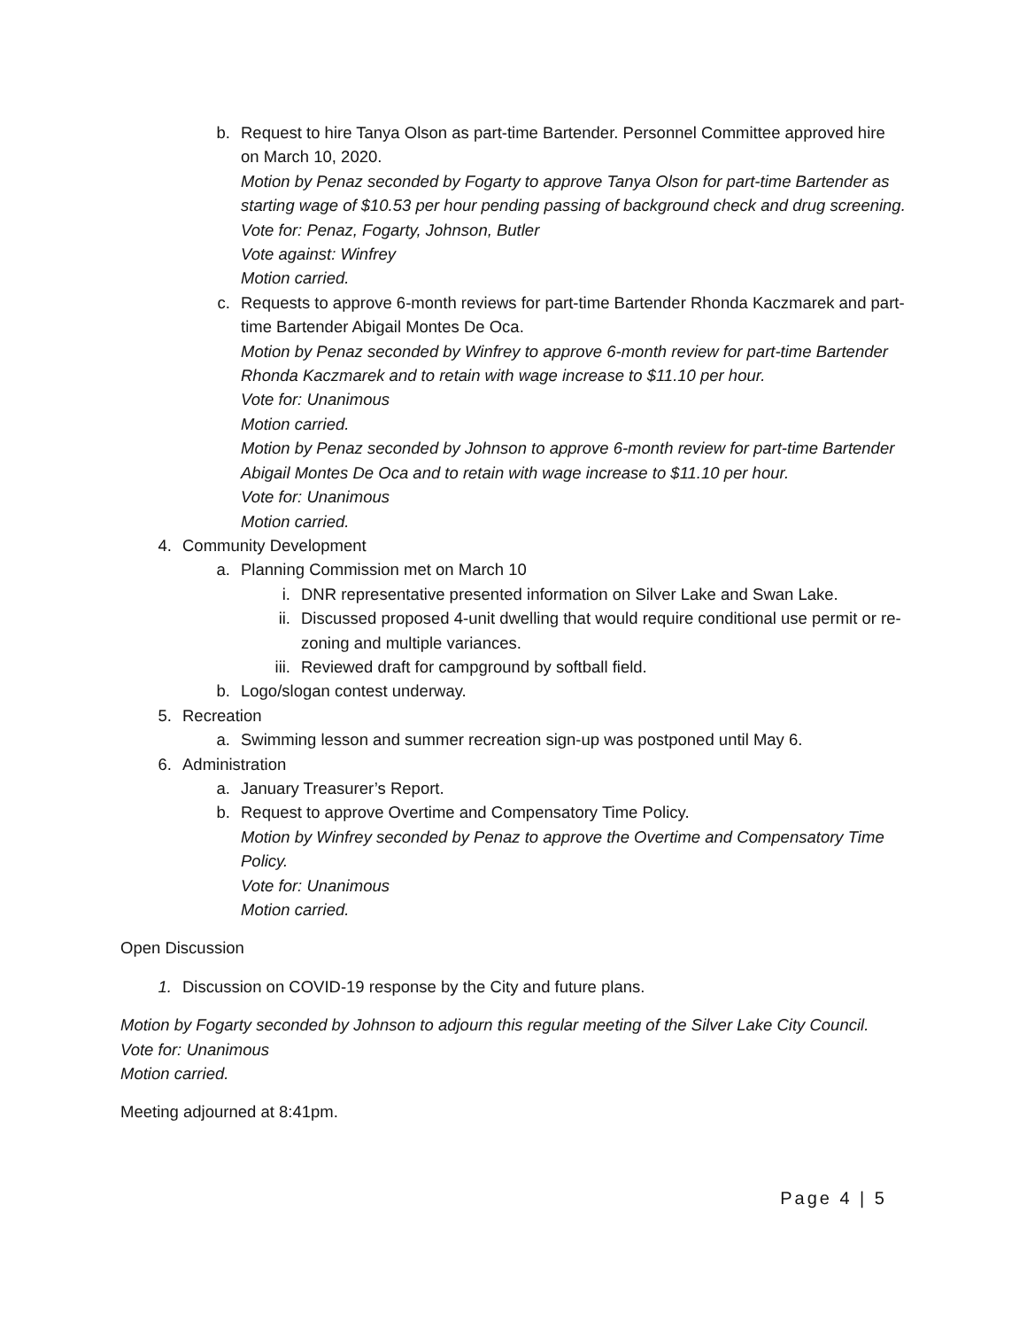b. Request to hire Tanya Olson as part-time Bartender. Personnel Committee approved hire on March 10, 2020.
Motion by Penaz seconded by Fogarty to approve Tanya Olson for part-time Bartender as starting wage of $10.53 per hour pending passing of background check and drug screening.
Vote for: Penaz, Fogarty, Johnson, Butler
Vote against: Winfrey
Motion carried.
c. Requests to approve 6-month reviews for part-time Bartender Rhonda Kaczmarek and part-time Bartender Abigail Montes De Oca.
Motion by Penaz seconded by Winfrey to approve 6-month review for part-time Bartender Rhonda Kaczmarek and to retain with wage increase to $11.10 per hour.
Vote for: Unanimous
Motion carried.
Motion by Penaz seconded by Johnson to approve 6-month review for part-time Bartender Abigail Montes De Oca and to retain with wage increase to $11.10 per hour.
Vote for: Unanimous
Motion carried.
4. Community Development
a. Planning Commission met on March 10
i. DNR representative presented information on Silver Lake and Swan Lake.
ii.
Discussed proposed 4-unit dwelling that would require conditional use permit or re-zoning and multiple variances.
iii.
Reviewed draft for campground by softball field.
b. Logo/slogan contest underway.
5. Recreation
a. Swimming lesson and summer recreation sign-up was postponed until May 6.
6. Administration
a. January Treasurer’s Report.
b. Request to approve Overtime and Compensatory Time Policy.
Motion by Winfrey seconded by Penaz to approve the Overtime and Compensatory Time Policy.
Vote for: Unanimous
Motion carried.
Open Discussion
1. Discussion on COVID-19 response by the City and future plans.
Motion by Fogarty seconded by Johnson to adjourn this regular meeting of the Silver Lake City Council.
Vote for: Unanimous
Motion carried.
Meeting adjourned at 8:41pm.
Page 4 | 5